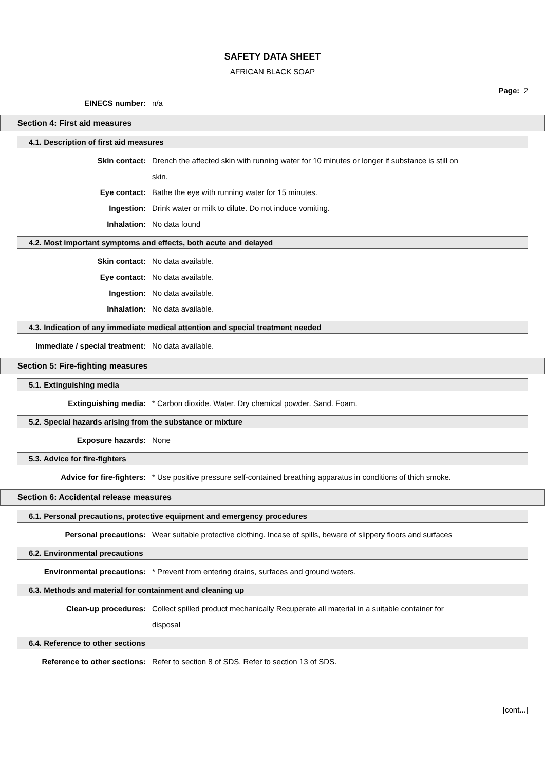SAFETY DATA SHEET
AFRICAN BLACK SOAP
Page: 2
EINECS number: n/a
Section 4: First aid measures
4.1. Description of first aid measures
Skin contact: Drench the affected skin with running water for 10 minutes or longer if substance is still on skin.
Eye contact: Bathe the eye with running water for 15 minutes.
Ingestion: Drink water or milk to dilute. Do not induce vomiting.
Inhalation: No data found
4.2. Most important symptoms and effects, both acute and delayed
Skin contact: No data available.
Eye contact: No data available.
Ingestion: No data available.
Inhalation: No data available.
4.3. Indication of any immediate medical attention and special treatment needed
Immediate / special treatment: No data available.
Section 5: Fire-fighting measures
5.1. Extinguishing media
Extinguishing media: * Carbon dioxide. Water. Dry chemical powder. Sand. Foam.
5.2. Special hazards arising from the substance or mixture
Exposure hazards: None
5.3. Advice for fire-fighters
Advice for fire-fighters: * Use positive pressure self-contained breathing apparatus in conditions of thich smoke.
Section 6: Accidental release measures
6.1. Personal precautions, protective equipment and emergency procedures
Personal precautions: Wear suitable protective clothing. Incase of spills, beware of slippery floors and surfaces
6.2. Environmental precautions
Environmental precautions: * Prevent from entering drains, surfaces and ground waters.
6.3. Methods and material for containment and cleaning up
Clean-up procedures: Collect spilled product mechanically Recuperate all material in a suitable container for disposal
6.4. Reference to other sections
Reference to other sections: Refer to section 8 of SDS. Refer to section 13 of SDS.
[cont...]